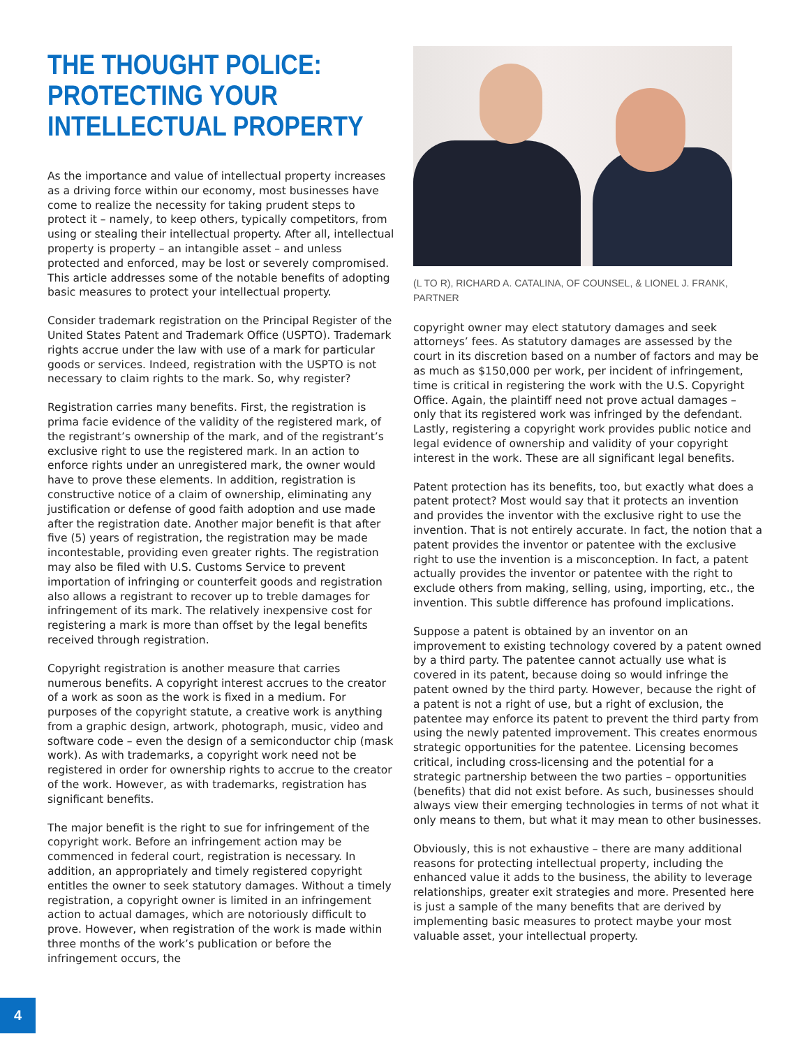THE THOUGHT POLICE: PROTECTING YOUR INTELLECTUAL PROPERTY
As the importance and value of intellectual property increases as a driving force within our economy, most businesses have come to realize the necessity for taking prudent steps to protect it – namely, to keep others, typically competitors, from using or stealing their intellectual property. After all, intellectual property is property – an intangible asset – and unless protected and enforced, may be lost or severely compromised. This article addresses some of the notable benefits of adopting basic measures to protect your intellectual property.
Consider trademark registration on the Principal Register of the United States Patent and Trademark Office (USPTO). Trademark rights accrue under the law with use of a mark for particular goods or services. Indeed, registration with the USPTO is not necessary to claim rights to the mark. So, why register?
Registration carries many benefits. First, the registration is prima facie evidence of the validity of the registered mark, of the registrant’s ownership of the mark, and of the registrant’s exclusive right to use the registered mark. In an action to enforce rights under an unregistered mark, the owner would have to prove these elements. In addition, registration is constructive notice of a claim of ownership, eliminating any justification or defense of good faith adoption and use made after the registration date. Another major benefit is that after five (5) years of registration, the registration may be made incontestable, providing even greater rights. The registration may also be filed with U.S. Customs Service to prevent importation of infringing or counterfeit goods and registration also allows a registrant to recover up to treble damages for infringement of its mark. The relatively inexpensive cost for registering a mark is more than offset by the legal benefits received through registration.
Copyright registration is another measure that carries numerous benefits. A copyright interest accrues to the creator of a work as soon as the work is fixed in a medium. For purposes of the copyright statute, a creative work is anything from a graphic design, artwork, photograph, music, video and software code – even the design of a semiconductor chip (mask work). As with trademarks, a copyright work need not be registered in order for ownership rights to accrue to the creator of the work. However, as with trademarks, registration has significant benefits.
The major benefit is the right to sue for infringement of the copyright work. Before an infringement action may be commenced in federal court, registration is necessary. In addition, an appropriately and timely registered copyright entitles the owner to seek statutory damages. Without a timely registration, a copyright owner is limited in an infringement action to actual damages, which are notoriously difficult to prove. However, when registration of the work is made within three months of the work’s publication or before the infringement occurs, the
(L TO R), RICHARD A. CATALINA, OF COUNSEL, & LIONEL J. FRANK, PARTNER
copyright owner may elect statutory damages and seek attorneys’ fees. As statutory damages are assessed by the court in its discretion based on a number of factors and may be as much as $150,000 per work, per incident of infringement, time is critical in registering the work with the U.S. Copyright Office. Again, the plaintiff need not prove actual damages – only that its registered work was infringed by the defendant. Lastly, registering a copyright work provides public notice and legal evidence of ownership and validity of your copyright interest in the work. These are all significant legal benefits.
Patent protection has its benefits, too, but exactly what does a patent protect? Most would say that it protects an invention and provides the inventor with the exclusive right to use the invention. That is not entirely accurate. In fact, the notion that a patent provides the inventor or patentee with the exclusive right to use the invention is a misconception. In fact, a patent actually provides the inventor or patentee with the right to exclude others from making, selling, using, importing, etc., the invention. This subtle difference has profound implications.
Suppose a patent is obtained by an inventor on an improvement to existing technology covered by a patent owned by a third party. The patentee cannot actually use what is covered in its patent, because doing so would infringe the patent owned by the third party. However, because the right of a patent is not a right of use, but a right of exclusion, the patentee may enforce its patent to prevent the third party from using the newly patented improvement. This creates enormous strategic opportunities for the patentee. Licensing becomes critical, including cross-licensing and the potential for a strategic partnership between the two parties – opportunities (benefits) that did not exist before. As such, businesses should always view their emerging technologies in terms of not what it only means to them, but what it may mean to other businesses.
Obviously, this is not exhaustive – there are many additional reasons for protecting intellectual property, including the enhanced value it adds to the business, the ability to leverage relationships, greater exit strategies and more. Presented here is just a sample of the many benefits that are derived by implementing basic measures to protect maybe your most valuable asset, your intellectual property.
4